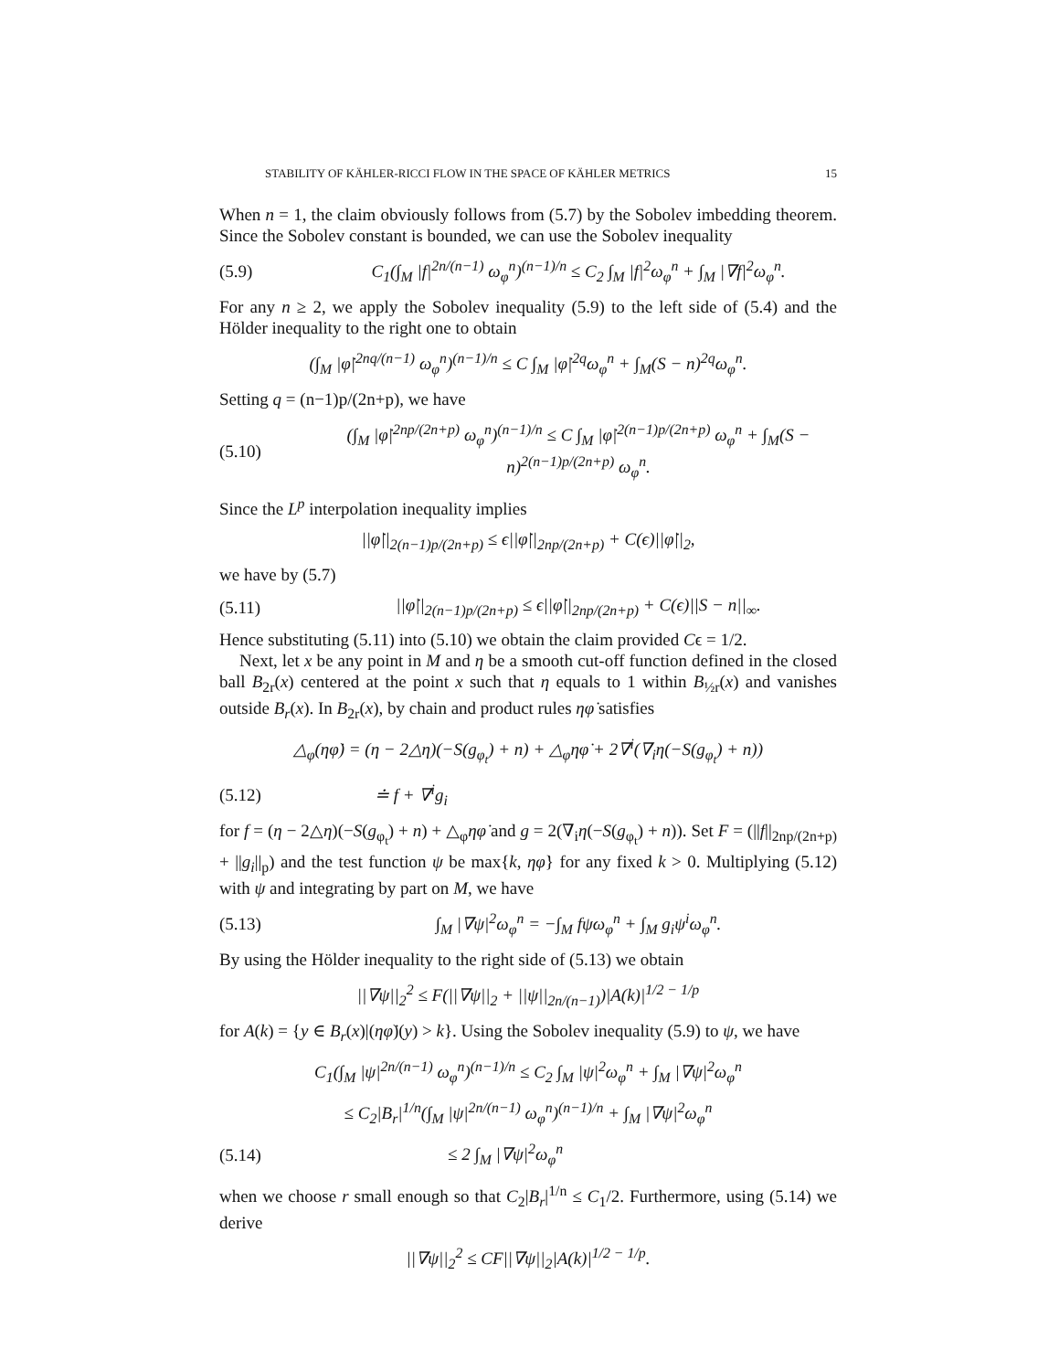STABILITY OF KÄHLER-RICCI FLOW IN THE SPACE OF KÄHLER METRICS 15
When n = 1, the claim obviously follows from (5.7) by the Sobolev imbedding theorem. Since the Sobolev constant is bounded, we can use the Sobolev inequality
(5.9) C<sub>1</sub>(∫<sub>M</sub> |f|<sup>2n/(n−1)</sup> ω<sub>φ</sub><sup>n</sup>)<sup>(n−1)/n</sup> ≤ C<sub>2</sub> ∫<sub>M</sub> |f|<sup>2</sup>ω<sub>φ</sub><sup>n</sup> + ∫<sub>M</sub> |∇f|<sup>2</sup>ω<sub>φ</sub><sup>n</sup>.
For any n ≥ 2, we apply the Sobolev inequality (5.9) to the left side of (5.4) and the Hölder inequality to the right one to obtain
(∫<sub>M</sub> |φ̇|<sup>2nq/(n−1)</sup> ω<sub>φ</sub><sup>n</sup>)<sup>(n−1)/n</sup> ≤ C ∫<sub>M</sub> |φ̇|<sup>2q</sup>ω<sub>φ</sub><sup>n</sup> + ∫<sub>M</sub>(S − n)<sup>2q</sup>ω<sub>φ</sub><sup>n</sup>.
Setting q = (n−1)p/(2n+p), we have
(5.10) (∫<sub>M</sub> |φ̇|<sup>2np/(2n+p)</sup> ω<sub>φ</sub><sup>n</sup>)<sup>(n−1)/n</sup> ≤ C ∫<sub>M</sub> |φ̇|<sup>2(n−1)p/(2n+p)</sup> ω<sub>φ</sub><sup>n</sup> + ∫<sub>M</sub>(S − n)<sup>2(n−1)p/(2n+p)</sup> ω<sub>φ</sub><sup>n</sup>.
Since the L<sup>p</sup> interpolation inequality implies
||φ̇||<sub>2(n−1)p/(2n+p)</sub> ≤ ϵ||φ̇||<sub>2np/(2n+p)</sub> + C(ϵ)||φ̇||<sub>2</sub>,
we have by (5.7)
(5.11) ||φ̇||<sub>2(n−1)p/(2n+p)</sub> ≤ ϵ||φ̇||<sub>2np/(2n+p)</sub> + C(ϵ)||S − n||<sub>∞</sub>.
Hence substituting (5.11) into (5.10) we obtain the claim provided Cϵ = 1/2.
Next, let x be any point in M and η be a smooth cut-off function defined in the closed ball B<sub>2r</sub>(x) centered at the point x such that η equals to 1 within B<sub>½r</sub>(x) and vanishes outside B<sub>r</sub>(x). In B<sub>2r</sub>(x), by chain and product rules ηφ̇ satisfies
△<sub>φ</sub>(ηφ̇) = (η − 2△η)(−S(g<sub>φ<sub>t</sub></sub>) + n) + △<sub>φ</sub>ηφ̇ + 2∇<sup>i</sup>(∇<sub>i</sub>η(−S(g<sub>φ<sub>t</sub></sub>) + n))
(5.12) ≐ f + ∇<sup>i</sup>g<sub>i</sub>
for f = (η − 2△η)(−S(g<sub>φ<sub>t</sub></sub>) + n) + △<sub>φ</sub>ηφ̇ and g = 2(∇<sub>i</sub>η(−S(g<sub>φ<sub>t</sub></sub>) + n)). Set F = (||f||<sub>2np/(2n+p)</sub> + ||g<sub>i</sub>||<sub>p</sub>) and the test function ψ be max{k, ηφ̇} for any fixed k > 0. Multiplying (5.12) with ψ and integrating by part on M, we have
(5.13) ∫<sub>M</sub> |∇ψ|<sup>2</sup>ω<sub>φ</sub><sup>n</sup> = −∫<sub>M</sub> fψω<sub>φ</sub><sup>n</sup> + ∫<sub>M</sub> g<sub>i</sub>ψ<sup>i</sup>ω<sub>φ</sub><sup>n</sup>.
By using the Hölder inequality to the right side of (5.13) we obtain
||∇ψ||<sub>2</sub><sup>2</sup> ≤ F(||∇ψ||<sub>2</sub> + ||ψ||<sub>2n/(n−1)</sub>)|A(k)|<sup>1/2 − 1/p</sup>
for A(k) = {y ∈ B<sub>r</sub>(x)|(ηφ̇)(y) > k}. Using the Sobolev inequality (5.9) to ψ, we have
C<sub>1</sub>(∫<sub>M</sub> |ψ|<sup>2n/(n−1)</sup> ω<sub>φ</sub><sup>n</sup>)<sup>(n−1)/n</sup> ≤ C<sub>2</sub> ∫<sub>M</sub> |ψ|<sup>2</sup>ω<sub>φ</sub><sup>n</sup> + ∫<sub>M</sub> |∇ψ|<sup>2</sup>ω<sub>φ</sub><sup>n</sup>
≤ C<sub>2</sub>|B<sub>r</sub>|<sup>1/n</sup>(∫<sub>M</sub> |ψ|<sup>2n/(n−1)</sup> ω<sub>φ</sub><sup>n</sup>)<sup>(n−1)/n</sup> + ∫<sub>M</sub> |∇ψ|<sup>2</sup>ω<sub>φ</sub><sup>n</sup>
(5.14) ≤ 2 ∫<sub>M</sub> |∇ψ|<sup>2</sup>ω<sub>φ</sub><sup>n</sup>
when we choose r small enough so that C<sub>2</sub>|B<sub>r</sub>|<sup>1/n</sup> ≤ C<sub>1</sub>/2. Furthermore, using (5.14) we derive
||∇ψ||<sub>2</sub><sup>2</sup> ≤ CF||∇ψ||<sub>2</sub>|A(k)|<sup>1/2 − 1/p</sup>.